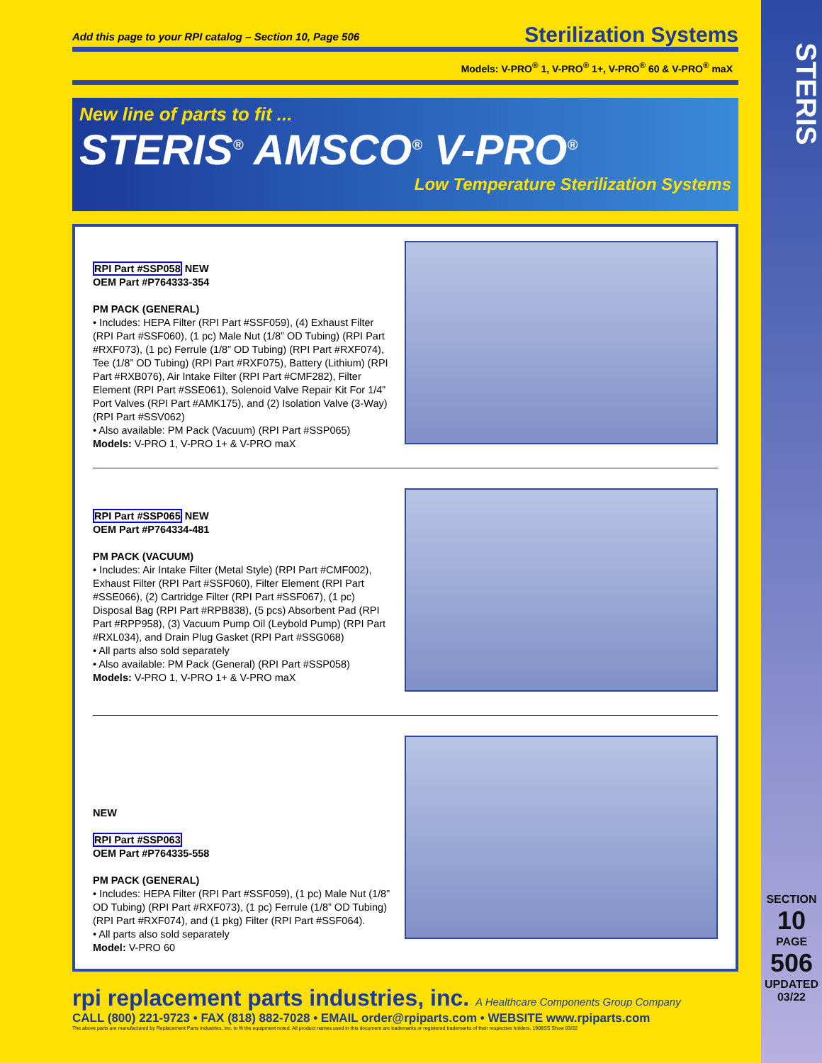STERIS
SECTION
10
PAGE
506
UPDATED
03/22
Add this page to your RPI catalog – Section 10, Page 506 Sterilization Systems
Models: V-PRO<sup>®</sup> 1, V-PRO<sup>®</sup> 1+, V-PRO<sup>®</sup> 60 & V-PRO<sup>®</sup> maX
New line of parts to fit ...
STERIS<sup>®</sup> AMSCO<sup>®</sup> V-PRO<sup>®</sup>
Low Temperature Sterilization Systems
RPI Part #SSP058 NEW
OEM Part #P764333-354
PM PACK (GENERAL)
• Includes: HEPA Filter (RPI Part #SSF059), (4) Exhaust Filter (RPI Part #SSF060), (1 pc) Male Nut (1/8” OD Tubing) (RPI Part #RXF073), (1 pc) Ferrule (1/8” OD Tubing) (RPI Part #RXF074), Tee (1/8” OD Tubing) (RPI Part #RXF075), Battery (Lithium) (RPI Part #RXB076), Air Intake Filter (RPI Part #CMF282), Filter Element (RPI Part #SSE061), Solenoid Valve Repair Kit For 1/4” Port Valves (RPI Part #AMK175), and (2) Isolation Valve (3-Way) (RPI Part #SSV062)
• Also available: PM Pack (Vacuum) (RPI Part #SSP065)
Models: V-PRO 1, V-PRO 1+ & V-PRO maX
RPI Part #SSP065 NEW
OEM Part #P764334-481
PM PACK (VACUUM)
• Includes: Air Intake Filter (Metal Style) (RPI Part #CMF002), Exhaust Filter (RPI Part #SSF060), Filter Element (RPI Part #SSE066), (2) Cartridge Filter (RPI Part #SSF067), (1 pc) Disposal Bag (RPI Part #RPB838), (5 pcs) Absorbent Pad (RPI Part #RPP958), (3) Vacuum Pump Oil (Leybold Pump) (RPI Part #RXL034), and Drain Plug Gasket (RPI Part #SSG068)
• All parts also sold separately
• Also available: PM Pack (General) (RPI Part #SSP058)
Models: V-PRO 1, V-PRO 1+ & V-PRO maX
NEW
RPI Part #SSP063
OEM Part #P764335-558
PM PACK (GENERAL)
• Includes: HEPA Filter (RPI Part #SSF059), (1 pc) Male Nut (1/8” OD Tubing) (RPI Part #RXF073), (1 pc) Ferrule (1/8” OD Tubing) (RPI Part #RXF074), and (1 pkg) Filter (RPI Part #SSF064).
• All parts also sold separately
Model: V-PRO 60
rpi replacement parts industries, inc. A Healthcare Components Group Company
CALL (800) 221-9723 • FAX (818) 882-7028 • EMAIL order@rpiparts.com • WEBSITE www.rpiparts.com
The above parts are manufactured by Replacement Parts Industries, Inc. to fit the equipment noted. All product names used in this document are trademarks or registered trademarks of their respective holders. 1908SS Show 03/22